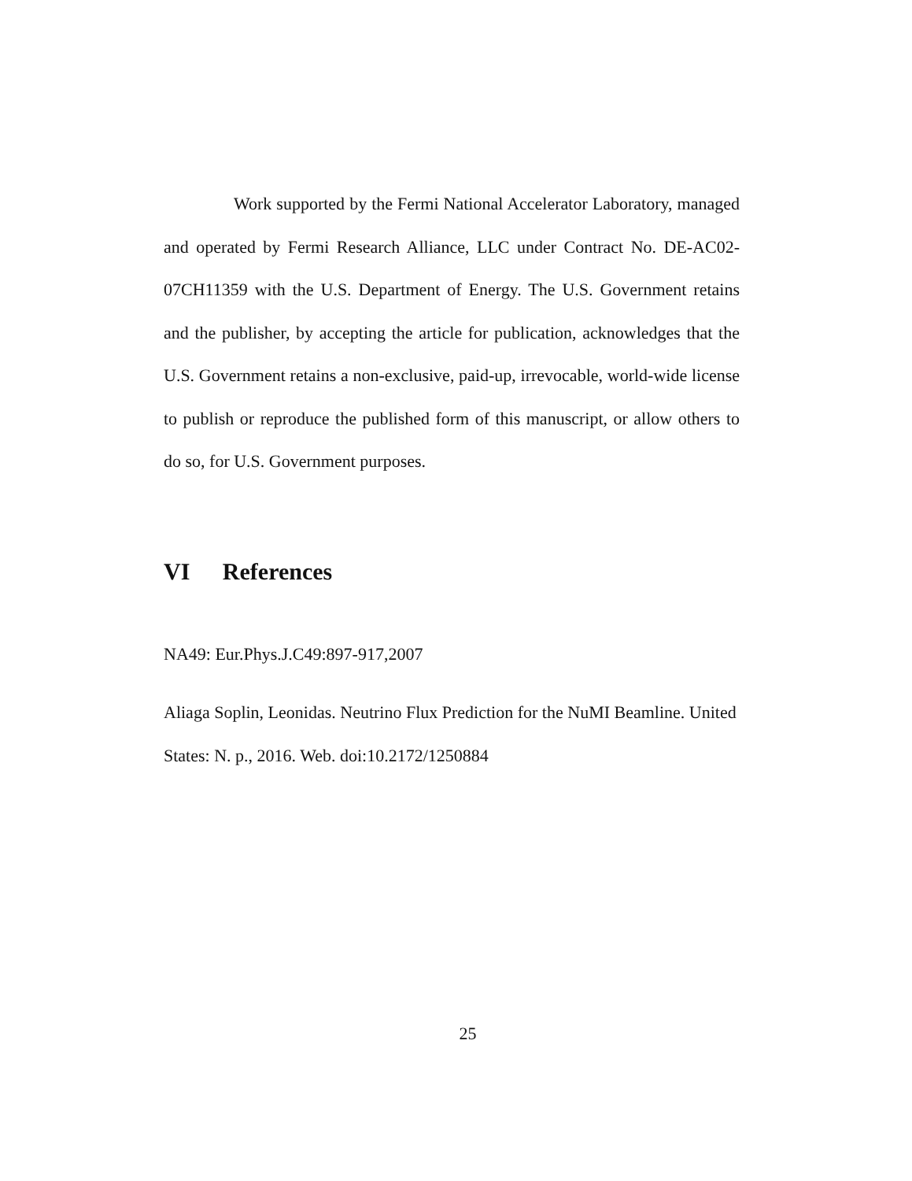Work supported by the Fermi National Accelerator Laboratory, managed and operated by Fermi Research Alliance, LLC under Contract No. DE-AC02-07CH11359 with the U.S. Department of Energy. The U.S. Government retains and the publisher, by accepting the article for publication, acknowledges that the U.S. Government retains a non-exclusive, paid-up, irrevocable, world-wide license to publish or reproduce the published form of this manuscript, or allow others to do so, for U.S. Government purposes.
VI References
NA49: Eur.Phys.J.C49:897-917,2007
Aliaga Soplin, Leonidas. Neutrino Flux Prediction for the NuMI Beamline. United States: N. p., 2016. Web. doi:10.2172/1250884
25